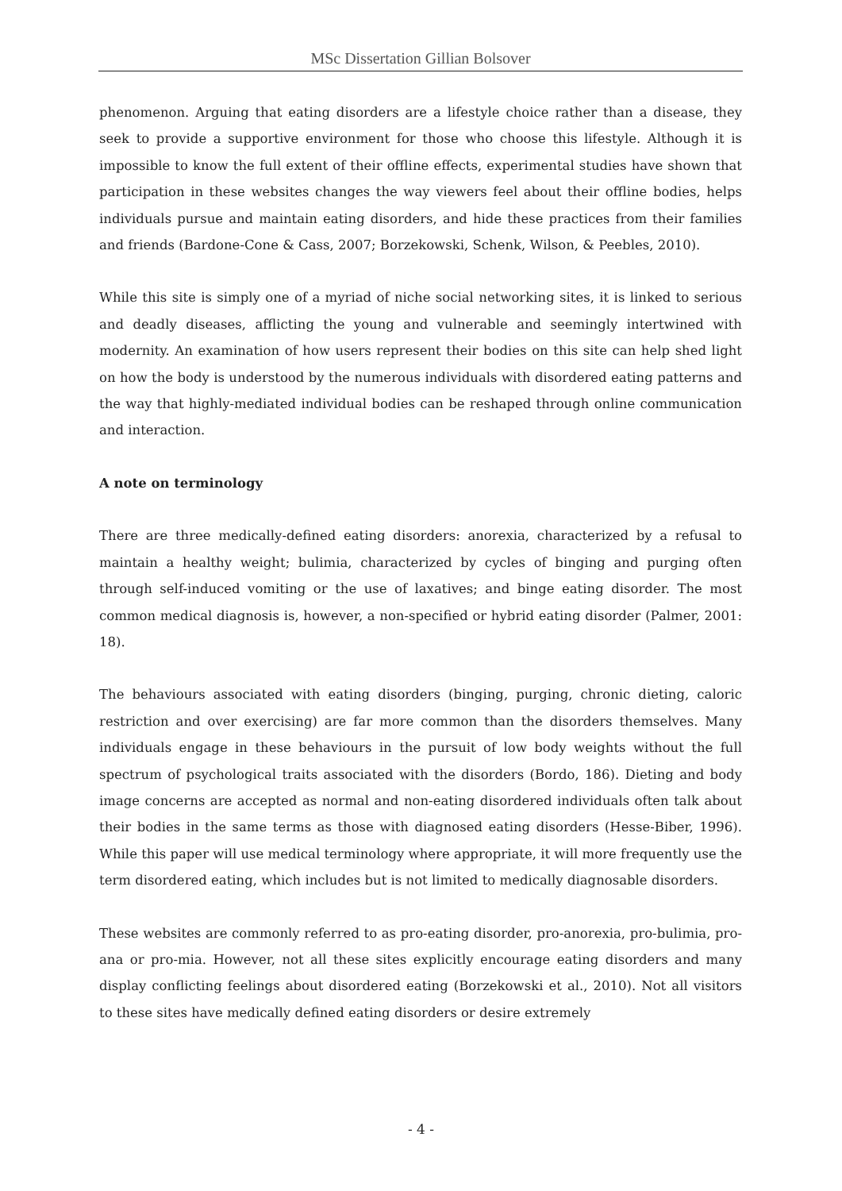MSc Dissertation Gillian Bolsover
phenomenon. Arguing that eating disorders are a lifestyle choice rather than a disease, they seek to provide a supportive environment for those who choose this lifestyle. Although it is impossible to know the full extent of their offline effects, experimental studies have shown that participation in these websites changes the way viewers feel about their offline bodies, helps individuals pursue and maintain eating disorders, and hide these practices from their families and friends (Bardone-Cone & Cass, 2007; Borzekowski, Schenk, Wilson, & Peebles, 2010).
While this site is simply one of a myriad of niche social networking sites, it is linked to serious and deadly diseases, afflicting the young and vulnerable and seemingly intertwined with modernity. An examination of how users represent their bodies on this site can help shed light on how the body is understood by the numerous individuals with disordered eating patterns and the way that highly-mediated individual bodies can be reshaped through online communication and interaction.
A note on terminology
There are three medically-defined eating disorders: anorexia, characterized by a refusal to maintain a healthy weight; bulimia, characterized by cycles of binging and purging often through self-induced vomiting or the use of laxatives; and binge eating disorder. The most common medical diagnosis is, however, a non-specified or hybrid eating disorder (Palmer, 2001: 18).
The behaviours associated with eating disorders (binging, purging, chronic dieting, caloric restriction and over exercising) are far more common than the disorders themselves. Many individuals engage in these behaviours in the pursuit of low body weights without the full spectrum of psychological traits associated with the disorders (Bordo, 186). Dieting and body image concerns are accepted as normal and non-eating disordered individuals often talk about their bodies in the same terms as those with diagnosed eating disorders (Hesse-Biber, 1996). While this paper will use medical terminology where appropriate, it will more frequently use the term disordered eating, which includes but is not limited to medically diagnosable disorders.
These websites are commonly referred to as pro-eating disorder, pro-anorexia, pro-bulimia, pro-ana or pro-mia. However, not all these sites explicitly encourage eating disorders and many display conflicting feelings about disordered eating (Borzekowski et al., 2010). Not all visitors to these sites have medically defined eating disorders or desire extremely
- 4 -